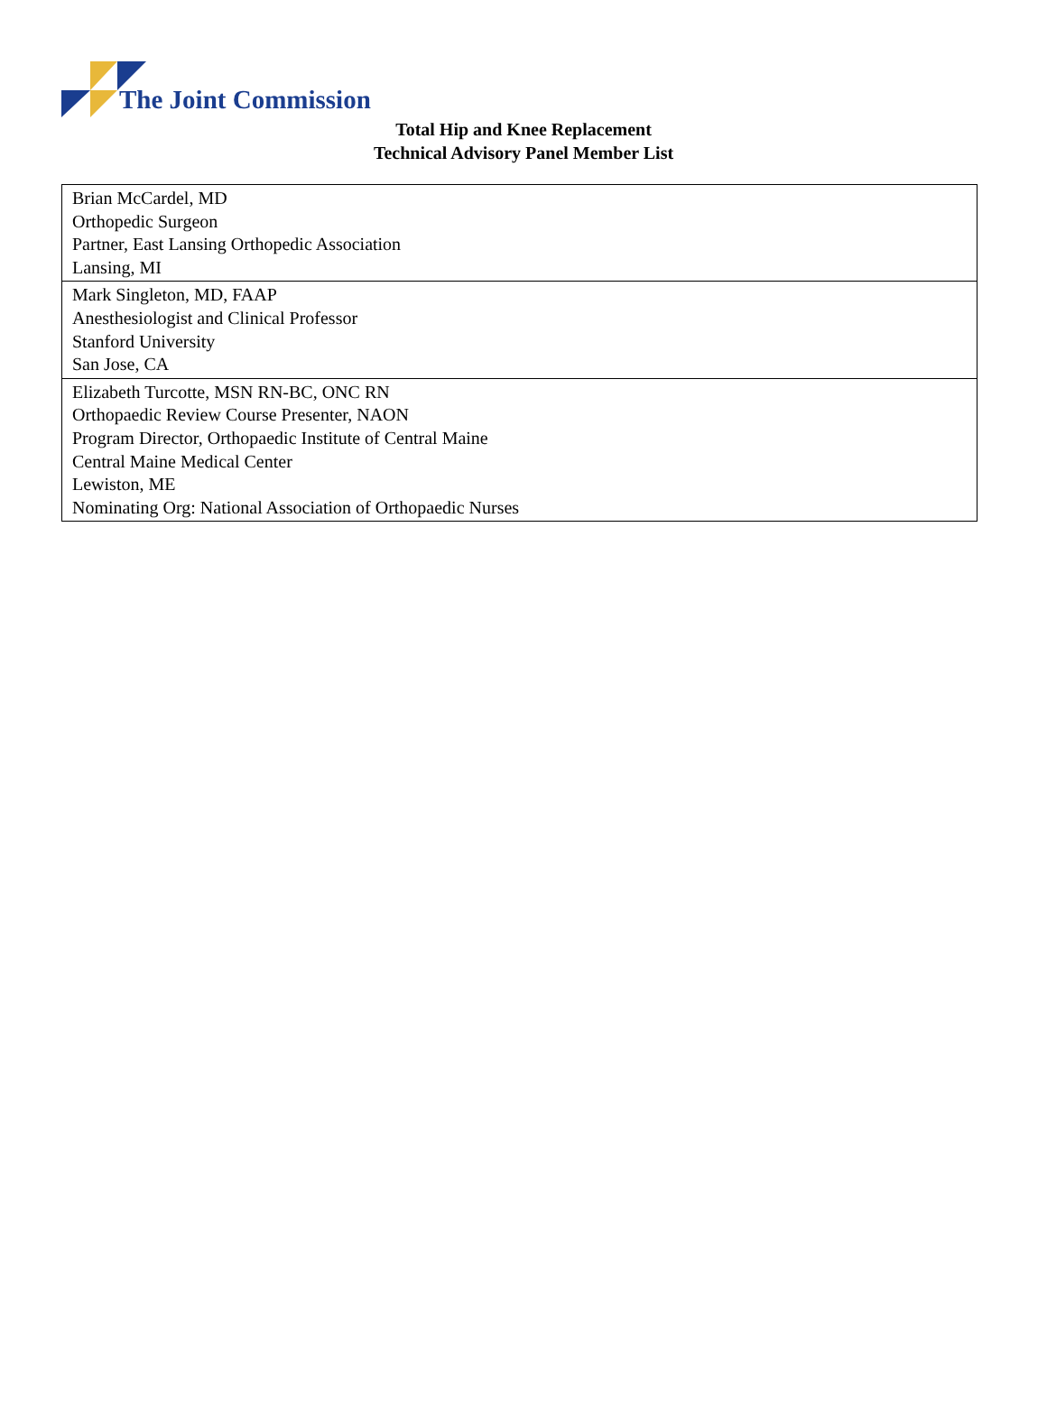The Joint Commission
Total Hip and Knee Replacement
Technical Advisory Panel Member List
| Brian McCardel, MD Orthopedic Surgeon Partner, East Lansing Orthopedic Association Lansing, MI |
| Mark Singleton, MD, FAAP Anesthesiologist and Clinical Professor Stanford University San Jose, CA |
| Elizabeth Turcotte, MSN RN-BC, ONC RN Orthopaedic Review Course Presenter, NAON Program Director, Orthopaedic Institute of Central Maine Central Maine Medical Center Lewiston, ME Nominating Org: National Association of Orthopaedic Nurses |